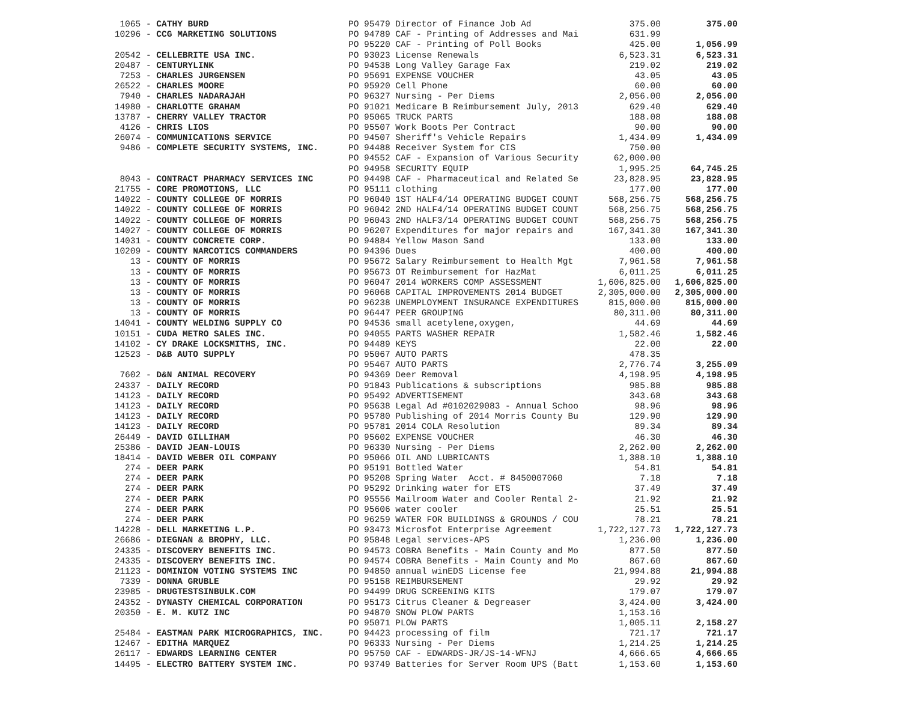| 1065 - CATHY BURD | PO 95479 Director of Finance Job Ad | 375.00 | 375.00 |
| 10296 - CCG MARKETING SOLUTIONS | PO 94789 CAF - Printing of Addresses and Mai | 631.99 | |
| | PO 95220 CAF - Printing of Poll Books | 425.00 | 1,056.99 |
| 20542 - CELLEBRITE USA INC. | PO 93023 License Renewals | 6,523.31 | 6,523.31 |
| 20487 - CENTURYLINK | PO 94538 Long Valley Garage Fax | 219.02 | 219.02 |
| 7253 - CHARLES JURGENSEN | PO 95691 EXPENSE VOUCHER | 43.05 | 43.05 |
| 26522 - CHARLES MOORE | PO 95920 Cell Phone | 60.00 | 60.00 |
| 7940 - CHARLES NADARAJAH | PO 96327 Nursing - Per Diems | 2,056.00 | 2,056.00 |
| 14980 - CHARLOTTE GRAHAM | PO 91021 Medicare B Reimbursement July, 2013 | 629.40 | 629.40 |
| 13787 - CHERRY VALLEY TRACTOR | PO 95065 TRUCK PARTS | 188.08 | 188.08 |
| 4126 - CHRIS LIOS | PO 95507 Work Boots Per Contract | 90.00 | 90.00 |
| 26074 - COMMUNICATIONS SERVICE | PO 94507 Sheriff's Vehicle Repairs | 1,434.09 | 1,434.09 |
| 9486 - COMPLETE SECURITY SYSTEMS, INC. | PO 94488 Receiver System for CIS | 750.00 | |
| | PO 94552 CAF - Expansion of Various Security | 62,000.00 | |
| | PO 94958 SECURITY EQUIP | 1,995.25 | 64,745.25 |
| 8043 - CONTRACT PHARMACY SERVICES INC | PO 94498 CAF - Pharmaceutical and Related Se | 23,828.95 | 23,828.95 |
| 21755 - CORE PROMOTIONS, LLC | PO 95111 clothing | 177.00 | 177.00 |
| 14022 - COUNTY COLLEGE OF MORRIS | PO 96040 1ST HALF4/14 OPERATING BUDGET COUNT | 568,256.75 | 568,256.75 |
| 14022 - COUNTY COLLEGE OF MORRIS | PO 96042 2ND HALF4/14 OPERATING BUDGET COUNT | 568,256.75 | 568,256.75 |
| 14022 - COUNTY COLLEGE OF MORRIS | PO 96043 2ND HALF3/14 OPERATING BUDGET COUNT | 568,256.75 | 568,256.75 |
| 14027 - COUNTY COLLEGE OF MORRIS | PO 96207 Expenditures for major repairs and | 167,341.30 | 167,341.30 |
| 14031 - COUNTY CONCRETE CORP. | PO 94884 Yellow Mason Sand | 133.00 | 133.00 |
| 10209 - COUNTY NARCOTICS COMMANDERS | PO 94396 Dues | 400.00 | 400.00 |
| 13 - COUNTY OF MORRIS | PO 95672 Salary Reimbursement to Health Mgt | 7,961.58 | 7,961.58 |
| 13 - COUNTY OF MORRIS | PO 95673 OT Reimbursement for HazMat | 6,011.25 | 6,011.25 |
| 13 - COUNTY OF MORRIS | PO 96047 2014 WORKERS COMP ASSESSMENT | 1,606,825.00 | 1,606,825.00 |
| 13 - COUNTY OF MORRIS | PO 96068 CAPITAL IMPROVEMENTS 2014 BUDGET | 2,305,000.00 | 2,305,000.00 |
| 13 - COUNTY OF MORRIS | PO 96238 UNEMPLOYMENT INSURANCE EXPENDITURES | 815,000.00 | 815,000.00 |
| 13 - COUNTY OF MORRIS | PO 96447 PEER GROUPING | 80,311.00 | 80,311.00 |
| 14041 - COUNTY WELDING SUPPLY CO | PO 94536 small acetylene,oxygen, | 44.69 | 44.69 |
| 10151 - CUDA METRO SALES INC. | PO 94055 PARTS WASHER REPAIR | 1,582.46 | 1,582.46 |
| 14102 - CY DRAKE LOCKSMITHS, INC. | PO 94489 KEYS | 22.00 | 22.00 |
| 12523 - D&B AUTO SUPPLY | PO 95067 AUTO PARTS | 478.35 | |
| | PO 95467 AUTO PARTS | 2,776.74 | 3,255.09 |
| 7602 - D&N ANIMAL RECOVERY | PO 94369 Deer Removal | 4,198.95 | 4,198.95 |
| 24337 - DAILY RECORD | PO 91843 Publications & subscriptions | 985.88 | 985.88 |
| 14123 - DAILY RECORD | PO 95492 ADVERTISEMENT | 343.68 | 343.68 |
| 14123 - DAILY RECORD | PO 95638 Legal Ad #0102029083 - Annual Schoo | 98.96 | 98.96 |
| 14123 - DAILY RECORD | PO 95780 Publishing of 2014 Morris County Bu | 129.90 | 129.90 |
| 14123 - DAILY RECORD | PO 95781 2014 COLA Resolution | 89.34 | 89.34 |
| 26449 - DAVID GILLIHAM | PO 95602 EXPENSE VOUCHER | 46.30 | 46.30 |
| 25386 - DAVID JEAN-LOUIS | PO 96330 Nursing - Per Diems | 2,262.00 | 2,262.00 |
| 18414 - DAVID WEBER OIL COMPANY | PO 95066 OIL AND LUBRICANTS | 1,388.10 | 1,388.10 |
| 274 - DEER PARK | PO 95191 Bottled Water | 54.81 | 54.81 |
| 274 - DEER PARK | PO 95208 Spring Water Acct. # 8450007060 | 7.18 | 7.18 |
| 274 - DEER PARK | PO 95292 Drinking water for ETS | 37.49 | 37.49 |
| 274 - DEER PARK | PO 95556 Mailroom Water and Cooler Rental 2- | 21.92 | 21.92 |
| 274 - DEER PARK | PO 95606 water cooler | 25.51 | 25.51 |
| 274 - DEER PARK | PO 96259 WATER FOR BUILDINGS & GROUNDS / COU | 78.21 | 78.21 |
| 14228 - DELL MARKETING L.P. | PO 93473 Microsfot Enterprise Agreement | 1,722,127.73 | 1,722,127.73 |
| 26686 - DIEGNAN & BROPHY, LLC. | PO 95848 Legal services-APS | 1,236.00 | 1,236.00 |
| 24335 - DISCOVERY BENEFITS INC. | PO 94573 COBRA Benefits - Main County and Mo | 877.50 | 877.50 |
| 24335 - DISCOVERY BENEFITS INC. | PO 94574 COBRA Benefits - Main County and Mo | 867.60 | 867.60 |
| 21123 - DOMINION VOTING SYSTEMS INC | PO 94850 annual winEDS License fee | 21,994.88 | 21,994.88 |
| 7339 - DONNA GRUBLE | PO 95158 REIMBURSEMENT | 29.92 | 29.92 |
| 23985 - DRUGTESTSINBULK.COM | PO 94499 DRUG SCREENING KITS | 179.07 | 179.07 |
| 24352 - DYNASTY CHEMICAL CORPORATION | PO 95173 Citrus Cleaner & Degreaser | 3,424.00 | 3,424.00 |
| 20350 - E. M. KUTZ INC | PO 94870 SNOW PLOW PARTS | 1,153.16 | |
| | PO 95071 PLOW PARTS | 1,005.11 | 2,158.27 |
| 25484 - EASTMAN PARK MICROGRAPHICS, INC. | PO 94423 processing of film | 721.17 | 721.17 |
| 12467 - EDITHA MARQUEZ | PO 96333 Nursing - Per Diems | 1,214.25 | 1,214.25 |
| 26117 - EDWARDS LEARNING CENTER | PO 95750 CAF - EDWARDS-JR/JS-14-WFNJ | 4,666.65 | 4,666.65 |
| 14495 - ELECTRO BATTERY SYSTEM INC. | PO 93749 Batteries for Server Room UPS (Batt | 1,153.60 | 1,153.60 |